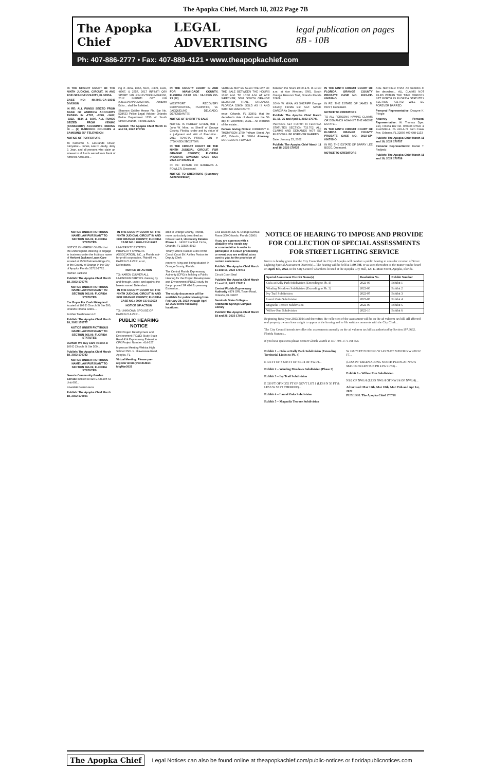The Apopka Chief, March 18, 2022 Page 7B
The Apopka Chief LEGAL ADVERTISING legal publication on pages 8B - 10B
Ph: 407-886-2777 • Fax: 407-889-4121 • www.theapopkachief.com
IN THE CIRCUIT COURT OF THE NINTH JUDICIAL CIRCUIT, IN AND FOR ORANGE COUNTY, FLORIDA
CASE NO: 48-2021-CA-10243 DIVISION
IN RE: ALL FUNDS SEIZED FROM BANK OF AMERICA ACCOUNTS ENDING IN -1797, -8228, -3482, -2332, -4534 & -1907, ALL FUNDS SEIZED FROM VENMO (BANKCORP) ACCOUNTS ENDING IN ... (2) BABCOCK COUCHES & SAMSUNG 65" TELEVISION
NOTICE OF FORFEITURE
To Kameron K. LaGrande Oliver, Kenyatta L. Jones, Lee H. Jeudy, Jerry J. Jean, and all persons who claim an interest in all funds seized from Bank of America Accounts...
ing in -4562, 8366, 6937, -0309, 8139, -8967, & 2357, 2017 INFINITI Q60 SPORT VIN #JN1EV7EK9HM364306, 2012 INFINITI G37 VIN #JN1CV6AP9CM627499, Amazon Echo... shall be forfeited.
Shannon Gridley Hesse Fla. Bar No. 528633 Police Legal Advisor Orlando Police Department 1250 W. South Street Orlando, Florida 32805
Publish: The Apopka Chief March 11 and 18, 2022 170726
IN THE COUNTY COURT IN AND FOR MIAMI-DADE COUNTY, FLORIDA CASE NO.: 18-15395 CC-23 (02)
WESTPORT RECOVERY CORPORATION, PLAINTIFF, vs. JACQUELINE DELGADO, DEFENDANT(S)
NOTICE OF SHERIFF'S SALE
NOTICE IS HEREBY GIVEN, that I, John W. Mina, as Sheriff of Orange County, Florida, under and by virtue of a judgment and Writ of Execution... 2011 TOYOTA PRIUS, VIN #: JTDKN3DU5B0277306.
IN THE CIRCUIT COURT OF THE NINTH JUDICIAL CIRCUIT, FOR ORANGE COUNTY, FLORIDA PROBATE DIVISION CASE NO.: 2022-CP-000286-O
IN RE: ESTATE OF BARBARA A. FOWLER, Deceased.
NOTICE TO CREDITORS (Summary Administration)
VEHICLE MAY BE SEEN THE DAY OF THE SALE BETWEEN THE HOURS 10:00 A.M. TO 10:30 A.M. AT ACE WRECKER, 5601 SOUTH ORANGE BLOSSOM TRAIL, ORLANDO, FLORIDA 32809. SOLD AS IS AND WITH NO WARRANTY.
enue, Orlando, FL 32801; that the decedent's date of death was the 5th day of December, 2021... All creditors of the estate...
Person Giving Notice: KIMBERLY K. THOMPSON 1780 Pelham Street, Apt 407, Orlando, FL 32814 Attorney: DOUGLAS N. FOWLER
between the hours 10:00 a.m. to 10:30 a.m. at Ace Wrecker, 5601 South Orange Blossom Trail, Orlando Florida 32809.
JOHN W. MINA, AS SHERIFF Orange County, Florida BY: SGT. MARK GARCIA As Deputy Sheriff
Publish: The Apopka Chief March 11, 18, 25 and April 1, 2022 170741
PERIODS SET FORTH IN FLORIDA STATUTES SECTION 733.702. ALL CLAIMS AND DEMANDS NOT SO FILED WILL BE FOREVER BARRED.
Date: January 25, 2022
Publish: The Apopka Chief March 11 and 18, 2022 170727
IN THE NINTH CIRCUIT COURT OF FLORIDA, ORANGE COUNTY PROBATE CASE NO. 2022-CP-000539-O
IN RE: THE ESTATE OF JAMES D. HUNT, Deceased.
NOTICE TO CREDITORS
TO ALL PERSONS HAVING CLAIMS OR DEMANDS AGAINST THE ABOVE ESTATE...
IN THE NINTH CIRCUIT COURT OF FLORIDA, ORANGE COUNTY PROBATE CASE NO. 2022-CP-000765-O
IN RE: THE ESTATE OF BARRY LEE BODE, Deceased.
NOTICE TO CREDITORS
ARE NOTIFIED THAT: All creditors of the decedent... ALL CLAIMS NOT FILED WITHIN THE TIME PERIODS SET FORTH IN FLORIDA STATUTES SECTION 733.702 WILL BE FOREVER BARRED.
Personal Representative: Dwayne K. Pringle
Attorney for Personal Representative: W. Thomas Dyer, Esq. Florida Bar No. 969834 DYER & BLAISDELL, PL 416-A N. Fern Creek Ave. Orlando, FL 32803 407-648-1153
Publish: The Apopka Chief March 11 and 18, 2022 170757
Personal Representative: Daniel T. Redjeski
Publish: The Apopka Chief March 11 and 18, 2022 170758
NOTICE UNDER FICTITIOUS NAME LAW PURSUANT TO SECTION 865.09, FLORIDA STATUTES
NOTICE IS HEREBY GIVEN that the undersigned, desiring to engage in business under the fictitious name of Herbert Jackson Lawn Care located at 2500 Palmetto Ridge Cir, in the County of Orange in the City of Apopka Florida 32712-1762...
Herbert Jackson
Publish: The Apopka Chief March 18, 2022 170776
NOTICE UNDER FICTITIOUS NAME LAW PURSUANT TO SECTION 865.09, FLORIDA STATUTES
Car Buyer For Cash 9Maryland located at 109 E Church St Ste 500, Orlando Florida 32801...
Brother Treehouse LLC
Publish: The Apopka Chief March 18, 2022 170777
NOTICE UNDER FICTITIOUS NAME LAW PURSUANT TO SECTION 865.09, FLORIDA STATUTES
Durham We Buy Cars located at 109 E Church St Ste 500...
Publish: The Apopka Chief March 18, 2022 170782
NOTICE UNDER FICTITIOUS NAME LAW PURSUANT TO SECTION 865.09, FLORIDA STATUTES
Gwen's Community Garden Service located at 420 E Church St Unit 605...
Kowalski Gwen Laura
Publish: The Apopka Chief March 18, 2022 170801
IN THE COUNTY COURT OF THE NINTH JUDICIAL CIRCUIT IN AND FOR ORANGE COUNTY, FLORIDA CASE NO.: 2020-CC-012672
UNIVERSITY ESTATES PROPERTY OWNERS ASSOCIATION, INC., a Florida not-for-profit corporation, Plaintiff, vs. KAREN CULVER, et al., Defendants.
NOTICE OF ACTION
TO: KAREN CULVER ALL UNKNOWN PARTIES claiming by and through, under, and against the herein named Defendant...
IN THE COUNTY COURT OF THE NINTH JUDICIAL CIRCUIT IN AND FOR ORANGE COUNTY, FLORIDA CASE NO.: 2020-CC-012672
NOTICE OF ACTION
TO: UNKNOWN SPOUSE OF KAREN CULVER...
PUBLIC HEARING NOTICE
CFX Project Development and Environment (PD&E) Study State Road 414 Expressway Extension CFX Project Number: 414-227
In-person Meeting Wekiva High School 2501 N. Hiawassee Road, Apopka, FL
Virtual Meeting: Please pre-register at bit.ly/SR414Ext-MtgMar2022
ated in Orange County, Florida, more particularly described as follows: Lot 3, University Estates Phase 1... 14312 Stanford Circle, Orlando, FL 32826-4013
Tiffany Moore Russell Clerk of the Circuit Court BY: Ashley Poston As Deputy Clerk
property, lying and being situated in Orange County, Florida...
The Central Florida Expressway Authority (CFX) is holding a Public Hearing for the Project Development and Environment (PD&E) study for the proposed SR 414 Expressway Extension...
The study documents will be available for public viewing from February 28, 2022 through April 12, 2022 at the following locations:
Civil Division 425 N. Orange Avenue Room 350 Orlando, Florida 32801
If you are a person with a disability who needs any accommodation in order to participate in a court proceeding or event, you are entitled, at no cost to you, to the provision of certain assistance.
Publish: The Apopka Chief March 11 and 18, 2022 170711
Circuit Court Seal
Publish: The Apopka Chief March 11 and 18, 2022 170712
Central Florida Expressway Authority 4974 ORL Tower Road, Orlando, FL 32807
Seminole State College – Altamonte Springs Campus Library
Publish: The Apopka Chief March 18 and 25, 2022 170710
NOTICE OF HEARING TO IMPOSE AND PROVIDE FOR COLLECTION OF SPECIAL ASSESSMENTS FOR STREET LIGHTING SERVICE
Notice is hereby given that the City Council of the City of Apopka will conduct a public hearing to consider creation of Street Lighting Special Assessment District(s)... The hearing will be held at 1:30 PM, or as soon thereafter as the matter can be heard on April 6th, 2022, in the City Council Chambers located at the Apopka City Hall, 120 E. Main Street, Apopka, Florida.
| Special Assessment District Name(s) | Resolution No. | Exhibit Number |
| --- | --- | --- |
| Oaks at Kelly Park Subdivision (Extending to Ph. 4) | 2022-05 | Exhibit 1 |
| Winding Meadows Subdivision (Extending to Ph. 3) | 2022-06 | Exhibit 2 |
| Ivy Trail Subdivision | 2022-07 | Exhibit 3 |
| Laurel Oaks Subdivision | 2022-08 | Exhibit 4 |
| Magnolia Terrace Subdivision | 2022-09 | Exhibit 5 |
| Willow Run Subdivision | 2022-10 | Exhibit 6 |
Beginning fiscal year 2023/2024 and thereafter, the collection of the assessment will be on the ad valorem tax bill. All affected real property owners have a right to appear at the hearing and to file written comments with the City Clerk...
The City Council intends to collect the assessments annually on the ad valorem tax bill as authorized by Section 197.3632, Florida Statutes...
If you have questions please contact Chuck Vavrek at 407-703-1771 ext 554.
Exhibit 1 – Oaks at Kelly Park Subdivision (Extending Territorial Limits to Ph. 4)
E 3/4 FT OF S 660 FT OF SE1/4 OF SW1/4...
Exhibit 2 – Winding Meadows Subdivision (Phase 3)
Exhibit 3 – Ivy Trail Subdivision
E 330 FT OF N 355 FT OF GOVT LOT 1 (LESS N 50 FT & LESS W 50 FT THEREOF)...
Exhibit 4 – Laurel Oaks Subdivision
Exhibit 5 – Magnolia Terrace Subdivision
W 168.78 FT N 00 DEG W 143.76 FT N 89 DEG W 459.52 FT...
(LESS PT TAKEN ALONG NORTH PER PLAT N/K/A MAUDEHELEN SUB PB 4 PG 91/53)...
Exhibit 6 – Willow Run Subdivision
N1/2 OF NW1/4 (LESS NW1/4 OF NW1/4 OF NW1/4)...
Advertised: Mar 11th, Mar 18th, Mar 25th and Apr 1st, 2022
PUBLISH: The Apopka Chief 170748
The Apopka Chief Legal Notices can also be found online at theapopkachief.com/public-notices or floridapublicnotices.com